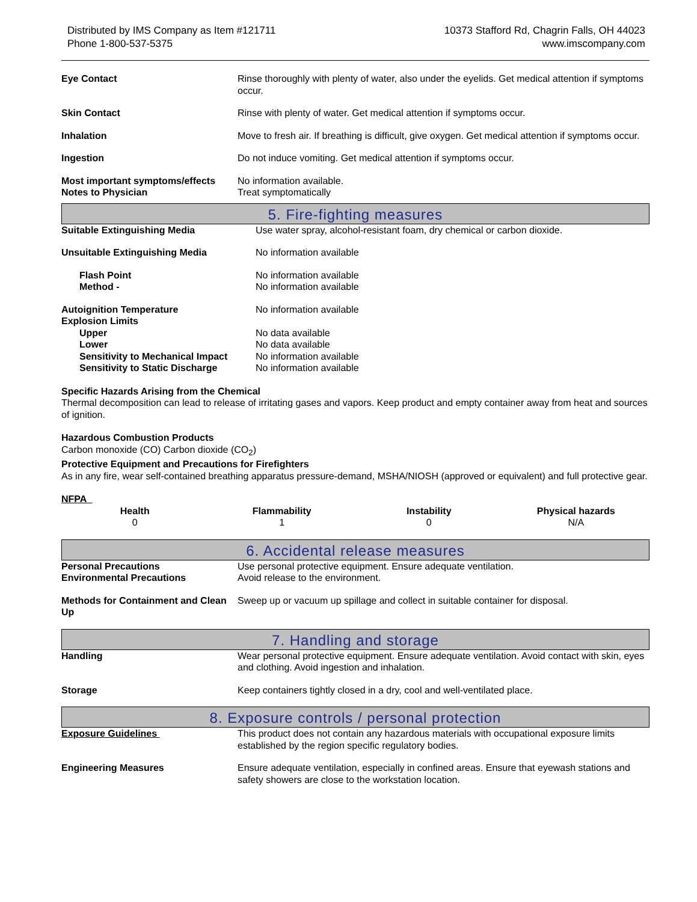Distributed by IMS Company as Item #121711
Phone 1-800-537-5375
10373 Stafford Rd, Chagrin Falls, OH 44023
www.imscompany.com
| Eye Contact | Rinse thoroughly with plenty of water, also under the eyelids. Get medical attention if symptoms occur. |
| Skin Contact | Rinse with plenty of water. Get medical attention if symptoms occur. |
| Inhalation | Move to fresh air. If breathing is difficult, give oxygen. Get medical attention if symptoms occur. |
| Ingestion | Do not induce vomiting. Get medical attention if symptoms occur. |
| Most important symptoms/effects | No information available. |
| Notes to Physician | Treat symptomatically |
5. Fire-fighting measures
| Suitable Extinguishing Media | Use water spray, alcohol-resistant foam, dry chemical or carbon dioxide. |
| Unsuitable Extinguishing Media | No information available |
| Flash Point | No information available |
| Method - | No information available |
| Autoignition Temperature | No information available |
| Explosion Limits | |
| Upper | No data available |
| Lower | No data available |
| Sensitivity to Mechanical Impact | No information available |
| Sensitivity to Static Discharge | No information available |
Specific Hazards Arising from the Chemical
Thermal decomposition can lead to release of irritating gases and vapors. Keep product and empty container away from heat and sources of ignition.
Hazardous Combustion Products
Carbon monoxide (CO) Carbon dioxide (CO<sub>2</sub>)
Protective Equipment and Precautions for Firefighters
As in any fire, wear self-contained breathing apparatus pressure-demand, MSHA/NIOSH (approved or equivalent) and full protective gear.
NFPA
| Health | Flammability | Instability | Physical hazards |
| --- | --- | --- | --- |
| 0 | 1 | 0 | N/A |
6. Accidental release measures
| Personal Precautions | Use personal protective equipment. Ensure adequate ventilation. |
| Environmental Precautions | Avoid release to the environment. |
| Methods for Containment and Clean Up | Sweep up or vacuum up spillage and collect in suitable container for disposal. |
7. Handling and storage
| Handling | Wear personal protective equipment. Ensure adequate ventilation. Avoid contact with skin, eyes and clothing. Avoid ingestion and inhalation. |
| Storage | Keep containers tightly closed in a dry, cool and well-ventilated place. |
8. Exposure controls / personal protection
| Exposure Guidelines | This product does not contain any hazardous materials with occupational exposure limits established by the region specific regulatory bodies. |
| Engineering Measures | Ensure adequate ventilation, especially in confined areas. Ensure that eyewash stations and safety showers are close to the workstation location. |